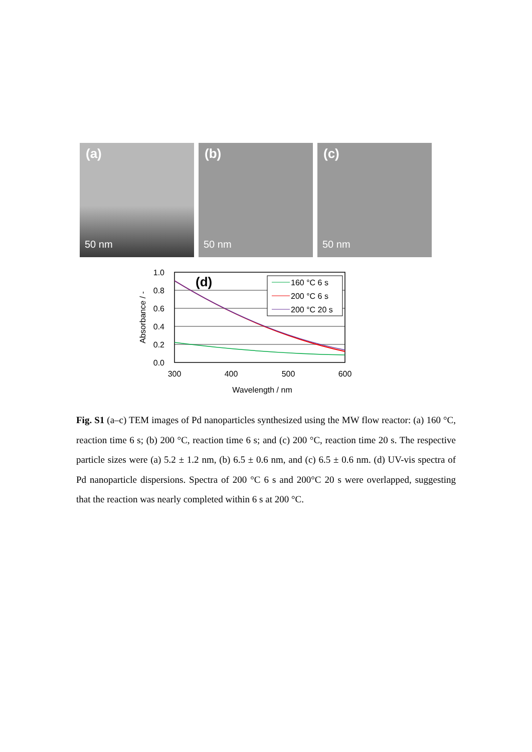(a)
50 nm
(b)
50 nm
(c)
50 nm
1.0
0.8
0.6
0.4
0.2
0.0
300
400
500
600
Wavelength / nm
Absorbance / -
(d)
160 °C 6 s
200 °C 6 s
200 °C 20 s
Fig. S1 (a–c) TEM images of Pd nanoparticles synthesized using the MW flow reactor: (a) 160 °C, reaction time 6 s; (b) 200 °C, reaction time 6 s; and (c) 200 °C, reaction time 20 s. The respective particle sizes were (a) 5.2 ± 1.2 nm, (b) 6.5 ± 0.6 nm, and (c) 6.5 ± 0.6 nm. (d) UV-vis spectra of Pd nanoparticle dispersions. Spectra of 200 °C 6 s and 200°C 20 s were overlapped, suggesting that the reaction was nearly completed within 6 s at 200 °C.